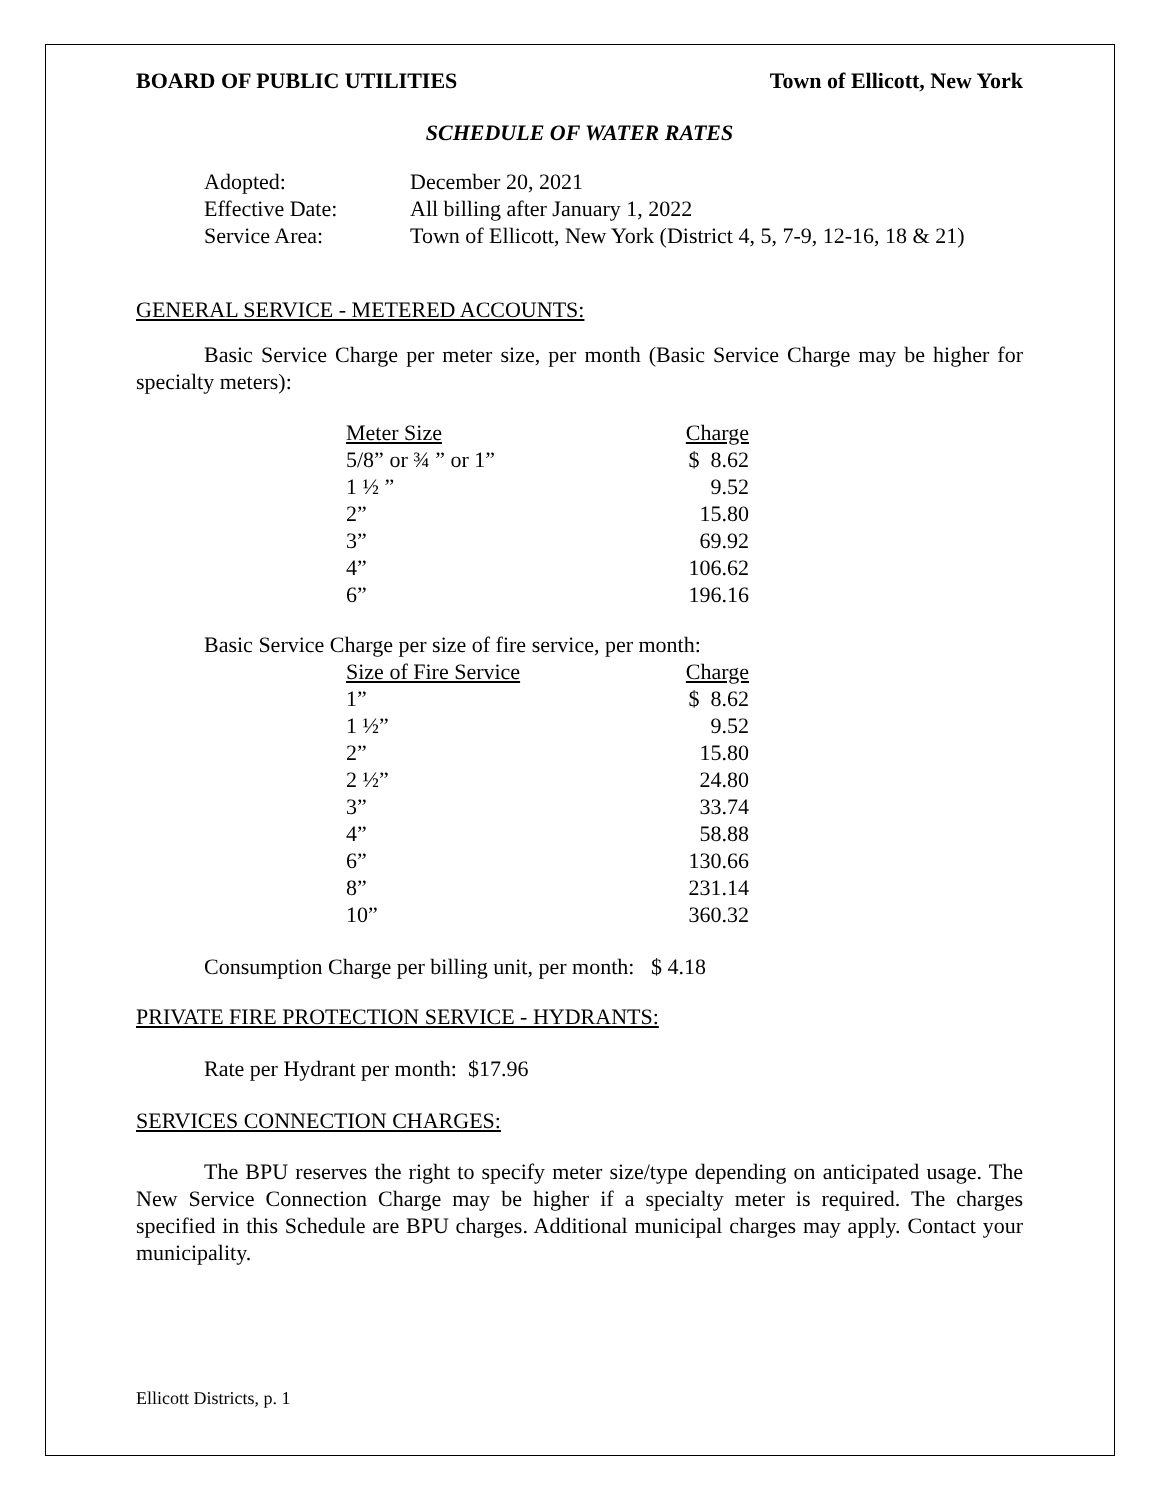BOARD OF PUBLIC UTILITIES Town of Ellicott, New York
SCHEDULE OF WATER RATES
| Adopted: | December 20, 2021 |
| Effective Date: | All billing after January 1, 2022 |
| Service Area: | Town of Ellicott, New York (District 4, 5, 7-9, 12-16, 18 & 21) |
GENERAL SERVICE - METERED ACCOUNTS:
Basic Service Charge per meter size, per month (Basic Service Charge may be higher for specialty meters):
| Meter Size | Charge |
| --- | --- |
| 5/8” or ¾ ” or 1” | $ 8.62 |
| 1 ½ ” | 9.52 |
| 2” | 15.80 |
| 3” | 69.92 |
| 4” | 106.62 |
| 6” | 196.16 |
Basic Service Charge per size of fire service, per month:
| Size of Fire Service | Charge |
| --- | --- |
| 1” | $ 8.62 |
| 1 ½” | 9.52 |
| 2” | 15.80 |
| 2 ½” | 24.80 |
| 3” | 33.74 |
| 4” | 58.88 |
| 6” | 130.66 |
| 8” | 231.14 |
| 10” | 360.32 |
Consumption Charge per billing unit, per month: $ 4.18
PRIVATE FIRE PROTECTION SERVICE - HYDRANTS:
Rate per Hydrant per month: $17.96
SERVICES CONNECTION CHARGES:
The BPU reserves the right to specify meter size/type depending on anticipated usage. The New Service Connection Charge may be higher if a specialty meter is required. The charges specified in this Schedule are BPU charges. Additional municipal charges may apply. Contact your municipality.
Ellicott Districts, p. 1